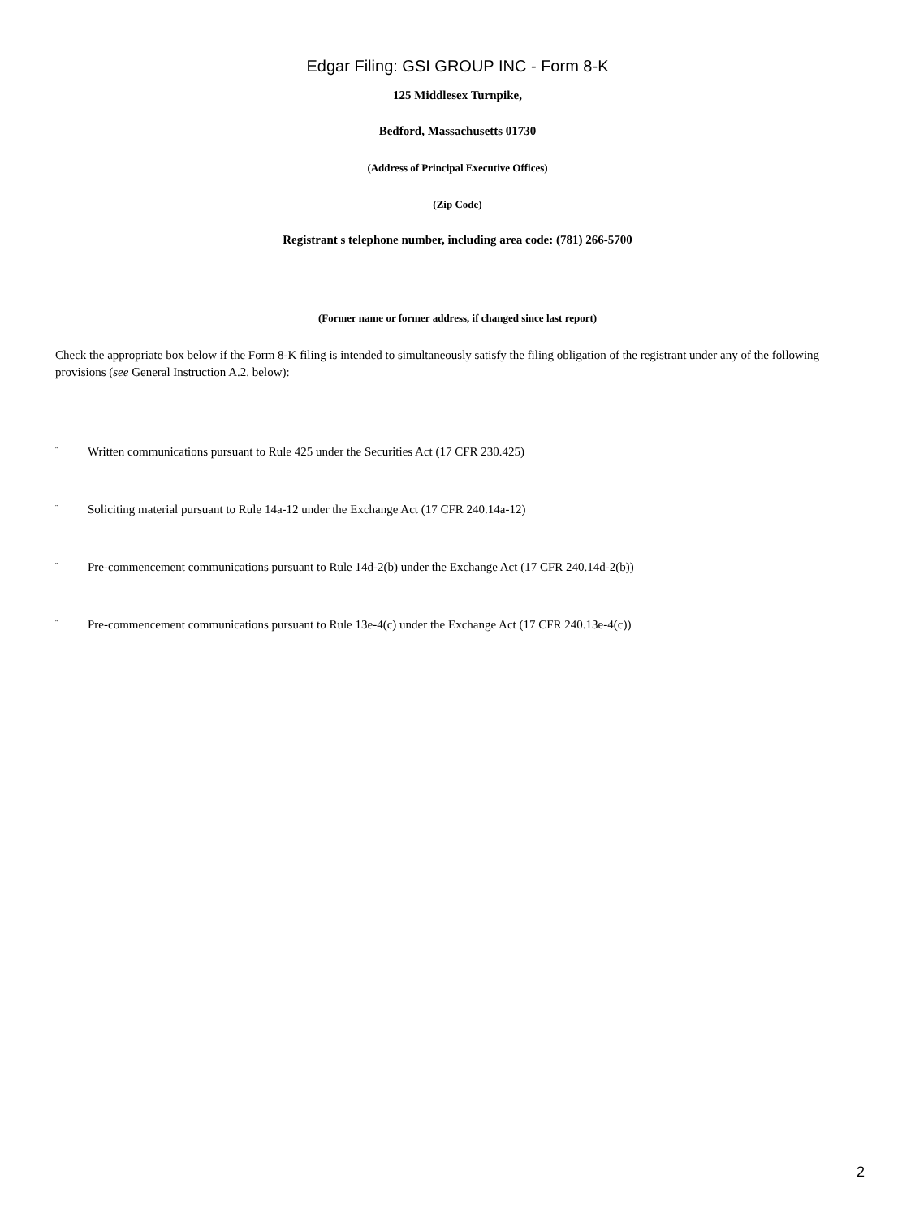Edgar Filing: GSI GROUP INC - Form 8-K
125 Middlesex Turnpike,
Bedford, Massachusetts 01730
(Address of Principal Executive Offices)
(Zip Code)
Registrant s telephone number, including area code: (781) 266-5700
(Former name or former address, if changed since last report)
Check the appropriate box below if the Form 8-K filing is intended to simultaneously satisfy the filing obligation of the registrant under any of the following provisions (see General Instruction A.2. below):
¨ Written communications pursuant to Rule 425 under the Securities Act (17 CFR 230.425)
¨ Soliciting material pursuant to Rule 14a-12 under the Exchange Act (17 CFR 240.14a-12)
¨ Pre-commencement communications pursuant to Rule 14d-2(b) under the Exchange Act (17 CFR 240.14d-2(b))
¨ Pre-commencement communications pursuant to Rule 13e-4(c) under the Exchange Act (17 CFR 240.13e-4(c))
2